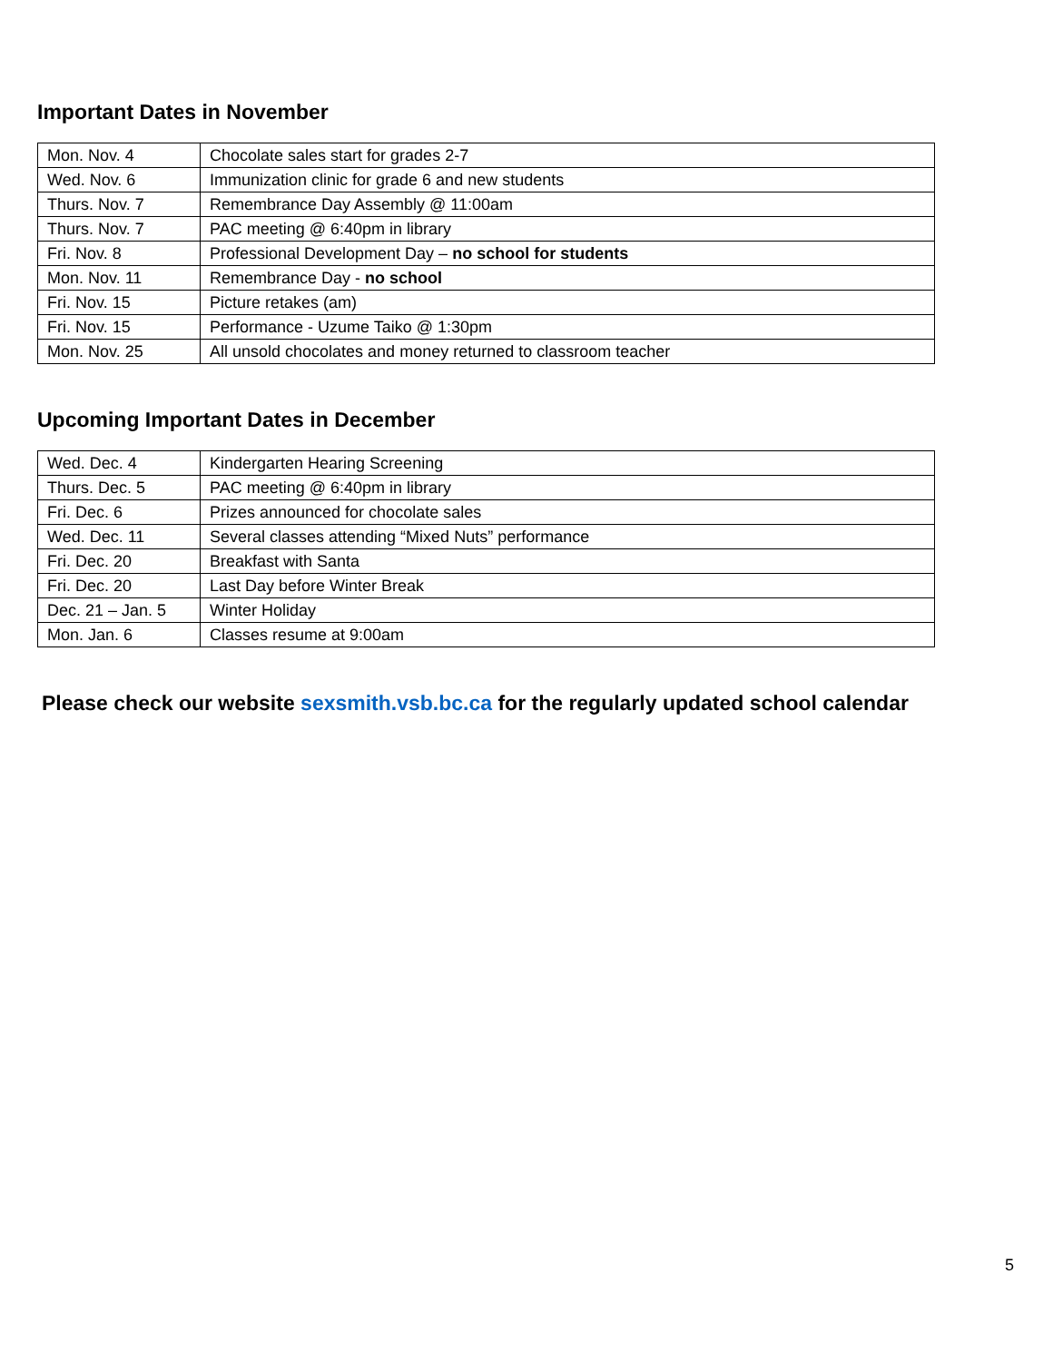Important Dates in November
| Mon. Nov. 4 | Chocolate sales start for grades 2-7 |
| Wed. Nov. 6 | Immunization clinic for grade 6 and new students |
| Thurs. Nov. 7 | Remembrance Day Assembly @ 11:00am |
| Thurs. Nov. 7 | PAC meeting @ 6:40pm in library |
| Fri. Nov. 8 | Professional Development Day – no school for students |
| Mon. Nov. 11 | Remembrance Day - no school |
| Fri. Nov. 15 | Picture retakes (am) |
| Fri. Nov. 15 | Performance - Uzume Taiko @ 1:30pm |
| Mon. Nov. 25 | All unsold chocolates and money returned to classroom teacher |
Upcoming Important Dates in December
| Wed. Dec. 4 | Kindergarten Hearing Screening |
| Thurs. Dec. 5 | PAC meeting @ 6:40pm in library |
| Fri. Dec. 6 | Prizes announced for chocolate sales |
| Wed. Dec. 11 | Several classes attending “Mixed Nuts” performance |
| Fri. Dec. 20 | Breakfast with Santa |
| Fri. Dec. 20 | Last Day before Winter Break |
| Dec. 21 – Jan. 5 | Winter Holiday |
| Mon. Jan. 6 | Classes resume at 9:00am |
Please check our website sexsmith.vsb.bc.ca for the regularly updated school calendar
5